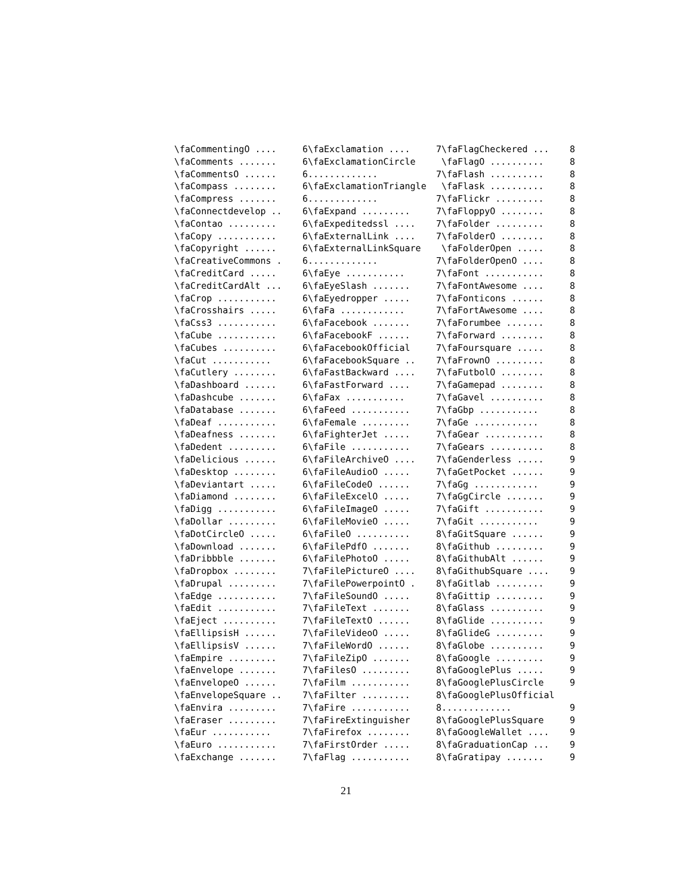\faCommentingO .... 6
\faComments ....... 6
\faCommentsO ...... 6
\faCompass ........ 6
\faCompress ....... 6
\faConnectdevelop .. 6
\faContao ......... 6
\faCopy ........... 6
\faCopyright ...... 6
\faCreativeCommons . 6
\faCreditCard ..... 6
\faCreditCardAlt ... 6
\faCrop ........... 6
\faCrosshairs ..... 6
\faCss3 ........... 6
\faCube ........... 6
\faCubes .......... 6
\faCut ........... 6
\faCutlery ........ 6
\faDashboard ...... 6
\faDashcube ....... 6
\faDatabase ....... 6
\faDeaf ........... 6
\faDeafness ....... 6
\faDedent ......... 6
\faDelicious ...... 6
\faDesktop ........ 6
\faDeviantart ..... 6
\faDiamond ........ 6
\faDigg ........... 6
\faDollar ......... 6
\faDotCircleO ..... 6
\faDownload ....... 6
\faDribbble ....... 6
\faDropbox ........ 7
\faDrupal ......... 7
\faEdge ........... 7
\faEdit ........... 7
\faEject .......... 7
\faEllipsisH ...... 7
\faEllipsisV ...... 7
\faEmpire ......... 7
\faEnvelope ....... 7
\faEnvelopeO ...... 7
\faEnvelopeSquare .. 7
\faEnvira ......... 7
\faEraser ......... 7
\faEur ........... 7
\faEuro ........... 7
\faExchange ....... 7
\faExclamation .... 7
\faExclamationCircle
............. 7
\faExclamationTriangle
............. 7
\faExpand ......... 7
\faExpeditedssl .... 7
\faExternalLink .... 7
\faExternalLinkSquare
............. 7
\faEye ........... 7
\faEyeSlash ....... 7
\faEyedropper ..... 7
\faFa ............ 7
\faFacebook ....... 7
\faFacebookF ...... 7
\faFacebookOfficial 7
\faFacebookSquare .. 7
\faFastBackward .... 7
\faFastForward .... 7
\faFax ........... 7
\faFeed ........... 7
\faFemale ......... 7
\faFighterJet ..... 7
\faFile ........... 7
\faFileArchiveO .... 7
\faFileAudioO ..... 7
\faFileCodeO ...... 7
\faFileExcelO ..... 7
\faFileImageO ..... 7
\faFileMovieO ..... 7
\faFileO .......... 8
\faFilePdfO ....... 8
\faFilePhotoO ..... 8
\faFilePictureO .... 8
\faFilePowerpointO . 8
\faFileSoundO ..... 8
\faFileText ....... 8
\faFileTextO ...... 8
\faFileVideoO ..... 8
\faFileWordO ...... 8
\faFileZipO ....... 8
\faFilesO ......... 8
\faFilm ........... 8
\faFilter ......... 8
\faFire ........... 8
\faFireExtinguisher 8
\faFirefox ........ 8
\faFirstOrder ..... 8
\faFlag ........... 8
\faFlagCheckered ... 8
\faFlagO .......... 8
\faFlash .......... 8
\faFlask .......... 8
\faFlickr ......... 8
\faFloppyO ........ 8
\faFolder ......... 8
\faFolderO ........ 8
\faFolderOpen ..... 8
\faFolderOpenO .... 8
\faFont ........... 8
\faFontAwesome .... 8
\faFonticons ...... 8
\faFortAwesome .... 8
\faForumbee ....... 8
\faForward ........ 8
\faFoursquare ..... 8
\faFrownO ......... 8
\faFutbolO ........ 8
\faGamepad ........ 8
\faGavel .......... 8
\faGbp ........... 8
\faGe ............ 8
\faGear ........... 8
\faGears .......... 8
\faGenderless ..... 9
\faGetPocket ...... 9
\faGg ............ 9
\faGgCircle ....... 9
\faGift ........... 9
\faGit ........... 9
\faGitSquare ...... 9
\faGithub ......... 9
\faGithubAlt ...... 9
\faGithubSquare .... 9
\faGitlab ......... 9
\faGittip ......... 9
\faGlass .......... 9
\faGlide .......... 9
\faGlideG ......... 9
\faGlobe .......... 9
\faGoogle ......... 9
\faGooglePlus ..... 9
\faGooglePlusCircle 9
\faGooglePlusOfficial
............. 9
\faGooglePlusSquare 9
\faGoogleWallet .... 9
\faGraduationCap ... 9
\faGratipay ....... 9
21